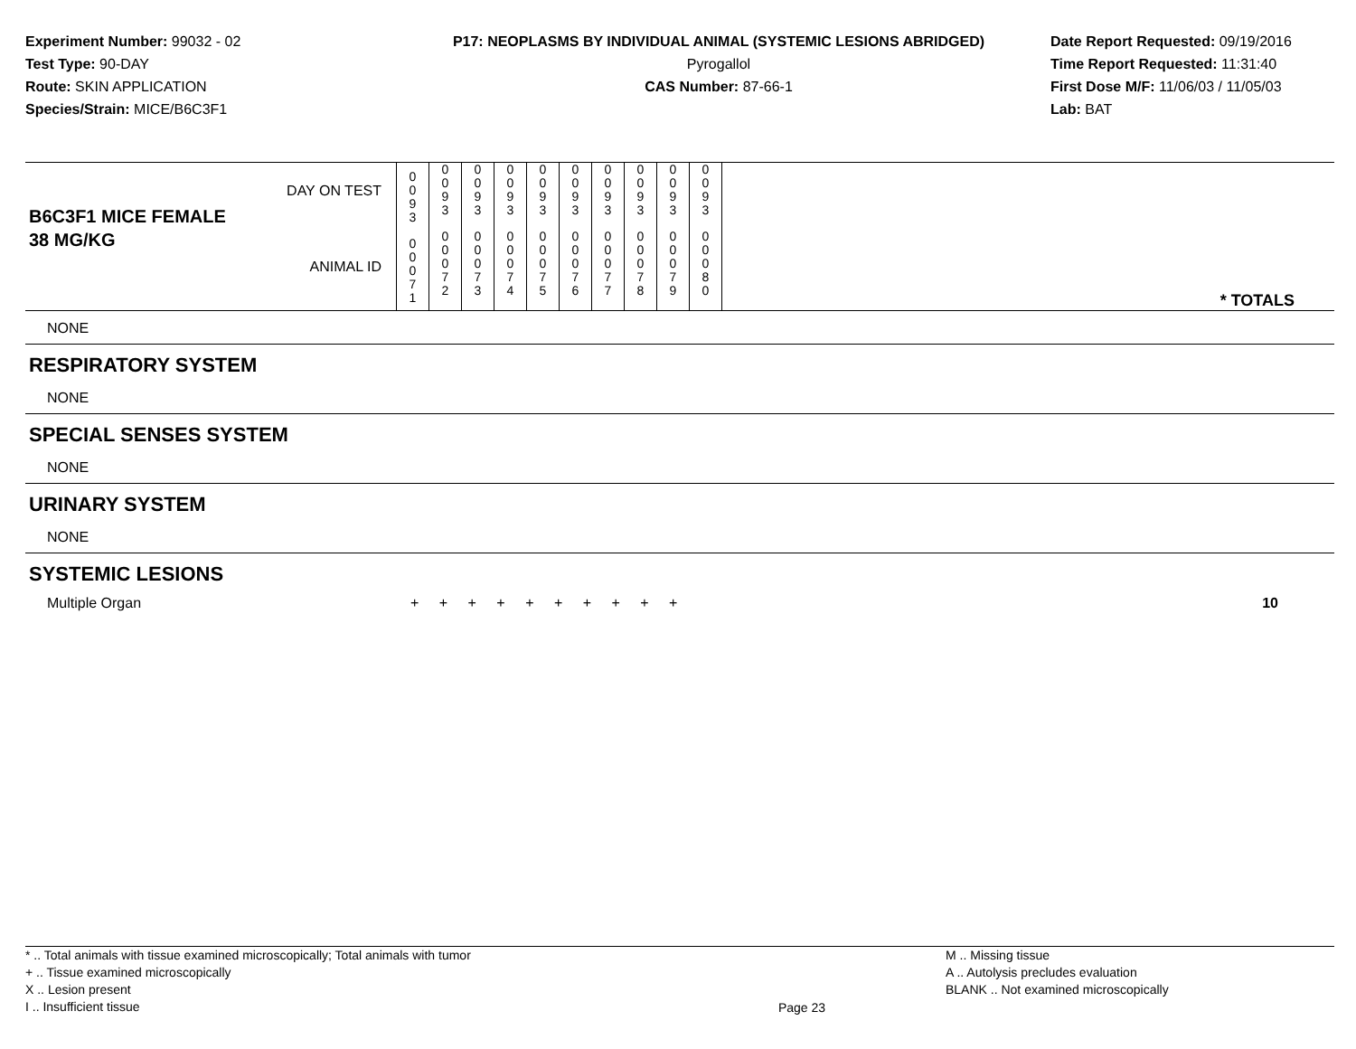Experiment Number: 99032 - 02
Test Type: 90-DAY
Route: SKIN APPLICATION
Species/Strain: MICE/B6C3F1
P17: NEOPLASMS BY INDIVIDUAL ANIMAL (SYSTEMIC LESIONS ABRIDGED)
Pyrogallol
CAS Number: 87-66-1
Date Report Requested: 09/19/2016
Time Report Requested: 11:31:40
First Dose M/F: 11/06/03 / 11/05/03
Lab: BAT
| B6C3F1 MICE FEMALE | DAY ON TEST | 0 0 9 3 | 0 0 9 3 | 0 0 9 3 | 0 0 9 3 | 0 0 9 3 | 0 0 9 3 | 0 0 9 3 | 0 0 9 3 | 0 0 9 3 | 0 0 9 3 | |
| 38 MG/KG | ANIMAL ID | 0 0 0 7 1 | 0 0 0 7 2 | 0 0 0 7 3 | 0 0 0 7 4 | 0 0 0 7 5 | 0 0 0 7 6 | 0 0 0 7 7 | 0 0 0 7 8 | 0 0 0 7 9 | 0 0 0 8 0 | * TOTALS |
| NONE |
| RESPIRATORY SYSTEM |
| NONE |
| SPECIAL SENSES SYSTEM |
| NONE |
| URINARY SYSTEM |
| NONE |
| SYSTEMIC LESIONS |
| Multiple Organ | + + + + + + + + + + | 10 |
* .. Total animals with tissue examined microscopically; Total animals with tumor
+ .. Tissue examined microscopically
X .. Lesion present
I .. Insufficient tissue
Page 23
M .. Missing tissue
A .. Autolysis precludes evaluation
BLANK .. Not examined microscopically